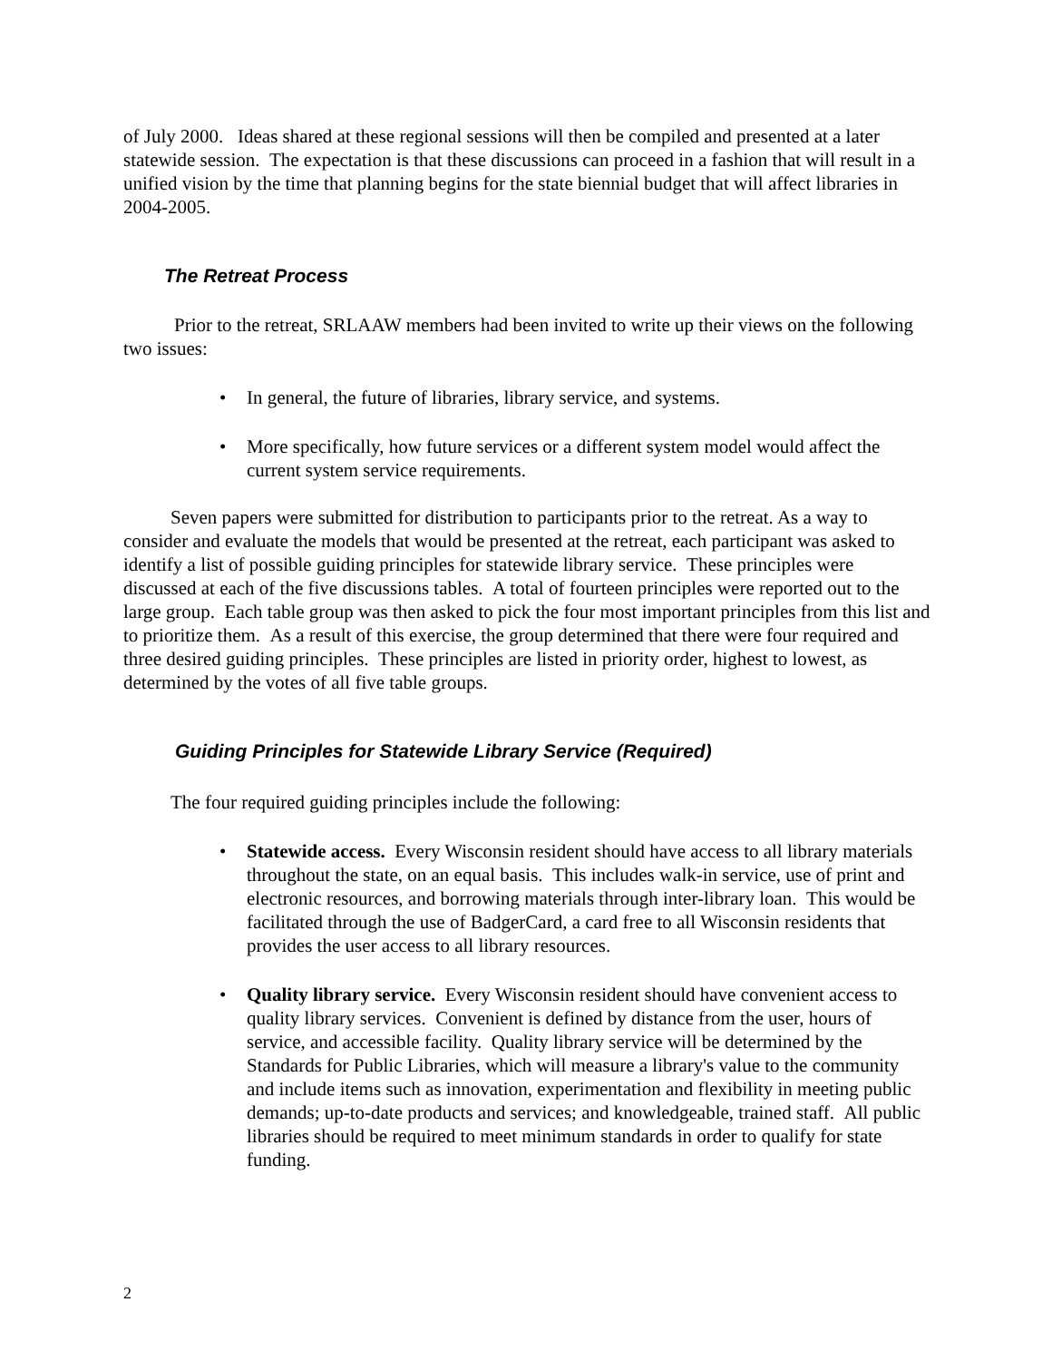of July 2000. Ideas shared at these regional sessions will then be compiled and presented at a later statewide session. The expectation is that these discussions can proceed in a fashion that will result in a unified vision by the time that planning begins for the state biennial budget that will affect libraries in 2004-2005.
The Retreat Process
Prior to the retreat, SRLAAW members had been invited to write up their views on the following two issues:
• In general, the future of libraries, library service, and systems.
• More specifically, how future services or a different system model would affect the current system service requirements.
Seven papers were submitted for distribution to participants prior to the retreat. As a way to consider and evaluate the models that would be presented at the retreat, each participant was asked to identify a list of possible guiding principles for statewide library service. These principles were discussed at each of the five discussions tables. A total of fourteen principles were reported out to the large group. Each table group was then asked to pick the four most important principles from this list and to prioritize them. As a result of this exercise, the group determined that there were four required and three desired guiding principles. These principles are listed in priority order, highest to lowest, as determined by the votes of all five table groups.
Guiding Principles for Statewide Library Service (Required)
The four required guiding principles include the following:
• Statewide access. Every Wisconsin resident should have access to all library materials throughout the state, on an equal basis. This includes walk-in service, use of print and electronic resources, and borrowing materials through inter-library loan. This would be facilitated through the use of BadgerCard, a card free to all Wisconsin residents that provides the user access to all library resources.
• Quality library service. Every Wisconsin resident should have convenient access to quality library services. Convenient is defined by distance from the user, hours of service, and accessible facility. Quality library service will be determined by the Standards for Public Libraries, which will measure a library's value to the community and include items such as innovation, experimentation and flexibility in meeting public demands; up-to-date products and services; and knowledgeable, trained staff. All public libraries should be required to meet minimum standards in order to qualify for state funding.
2